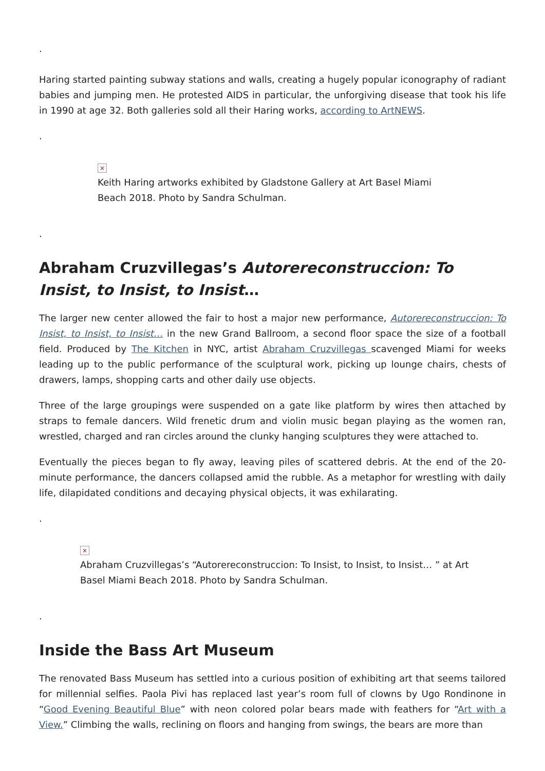.
Haring started painting subway stations and walls, creating a hugely popular iconography of radiant babies and jumping men. He protested AIDS in particular, the unforgiving disease that took his life in 1990 at age 32. Both galleries sold all their Haring works, according to ArtNEWS.
.
×
Keith Haring artworks exhibited by Gladstone Gallery at Art Basel Miami Beach 2018. Photo by Sandra Schulman.
.
Abraham Cruzvillegas’s Autorereconstruccion: To Insist, to Insist, to Insist…
The larger new center allowed the fair to host a major new performance, Autorereconstruccion: To Insist, to Insist, to Insist… in the new Grand Ballroom, a second floor space the size of a football field. Produced by The Kitchen in NYC, artist Abraham Cruzvillegas scavenged Miami for weeks leading up to the public performance of the sculptural work, picking up lounge chairs, chests of drawers, lamps, shopping carts and other daily use objects.
Three of the large groupings were suspended on a gate like platform by wires then attached by straps to female dancers. Wild frenetic drum and violin music began playing as the women ran, wrestled, charged and ran circles around the clunky hanging sculptures they were attached to.
Eventually the pieces began to fly away, leaving piles of scattered debris. At the end of the 20-minute performance, the dancers collapsed amid the rubble. As a metaphor for wrestling with daily life, dilapidated conditions and decaying physical objects, it was exhilarating.
.
×
Abraham Cruzvillegas’s “Autorereconstruccion: To Insist, to Insist, to Insist… ” at Art Basel Miami Beach 2018. Photo by Sandra Schulman.
.
Inside the Bass Art Museum
The renovated Bass Museum has settled into a curious position of exhibiting art that seems tailored for millennial selfies. Paola Pivi has replaced last year’s room full of clowns by Ugo Rondinone in “Good Evening Beautiful Blue” with neon colored polar bears made with feathers for “Art with a View.” Climbing the walls, reclining on floors and hanging from swings, the bears are more than